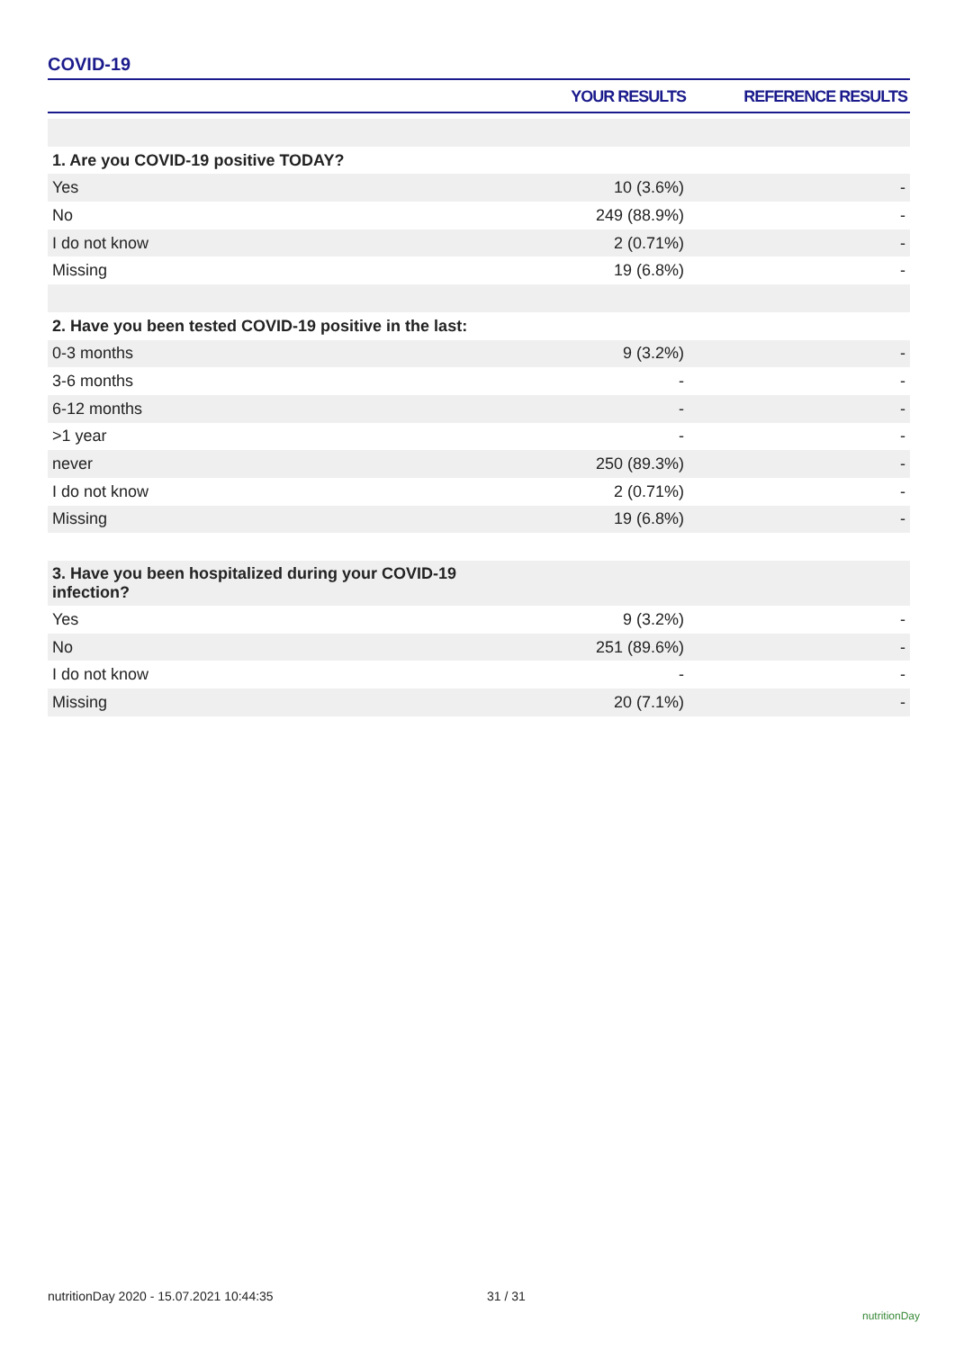COVID-19
| | YOUR RESULTS | REFERENCE RESULTS |
| --- | --- | --- |
| 1. Are you COVID-19 positive TODAY? | | |
| Yes | 10 (3.6%) | - |
| No | 249 (88.9%) | - |
| I do not know | 2 (0.71%) | - |
| Missing | 19 (6.8%) | - |
| 2. Have you been tested COVID-19 positive in the last: | | |
| 0-3 months | 9 (3.2%) | - |
| 3-6 months | - | - |
| 6-12 months | - | - |
| >1 year | - | - |
| never | 250 (89.3%) | - |
| I do not know | 2 (0.71%) | - |
| Missing | 19 (6.8%) | - |
| 3. Have you been hospitalized during your COVID-19 infection? | | |
| Yes | 9 (3.2%) | - |
| No | 251 (89.6%) | - |
| I do not know | - | - |
| Missing | 20 (7.1%) | - |
nutritionDay 2020 - 15.07.2021 10:44:35
31 / 31
nutritionDay